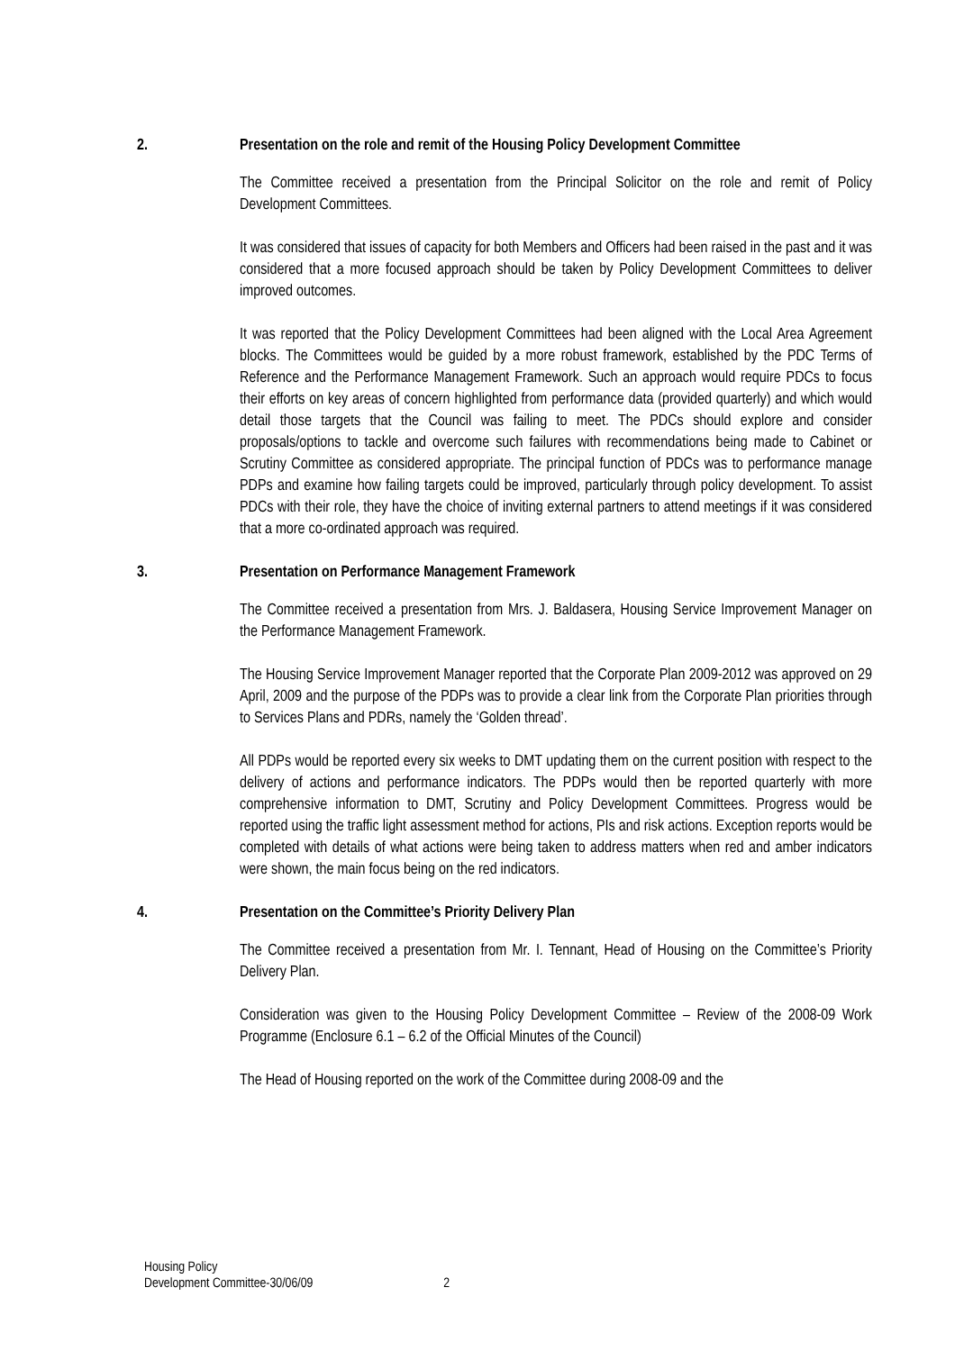2. Presentation on the role and remit of the Housing Policy Development Committee
The Committee received a presentation from the Principal Solicitor on the role and remit of Policy Development Committees.
It was considered that issues of capacity for both Members and Officers had been raised in the past and it was considered that a more focused approach should be taken by Policy Development Committees to deliver improved outcomes.
It was reported that the Policy Development Committees had been aligned with the Local Area Agreement blocks. The Committees would be guided by a more robust framework, established by the PDC Terms of Reference and the Performance Management Framework. Such an approach would require PDCs to focus their efforts on key areas of concern highlighted from performance data (provided quarterly) and which would detail those targets that the Council was failing to meet. The PDCs should explore and consider proposals/options to tackle and overcome such failures with recommendations being made to Cabinet or Scrutiny Committee as considered appropriate. The principal function of PDCs was to performance manage PDPs and examine how failing targets could be improved, particularly through policy development. To assist PDCs with their role, they have the choice of inviting external partners to attend meetings if it was considered that a more co-ordinated approach was required.
3. Presentation on Performance Management Framework
The Committee received a presentation from Mrs. J. Baldasera, Housing Service Improvement Manager on the Performance Management Framework.
The Housing Service Improvement Manager reported that the Corporate Plan 2009-2012 was approved on 29 April, 2009 and the purpose of the PDPs was to provide a clear link from the Corporate Plan priorities through to Services Plans and PDRs, namely the ‘Golden thread’.
All PDPs would be reported every six weeks to DMT updating them on the current position with respect to the delivery of actions and performance indicators. The PDPs would then be reported quarterly with more comprehensive information to DMT, Scrutiny and Policy Development Committees. Progress would be reported using the traffic light assessment method for actions, PIs and risk actions. Exception reports would be completed with details of what actions were being taken to address matters when red and amber indicators were shown, the main focus being on the red indicators.
4. Presentation on the Committee’s Priority Delivery Plan
The Committee received a presentation from Mr. I. Tennant, Head of Housing on the Committee’s Priority Delivery Plan.
Consideration was given to the Housing Policy Development Committee – Review of the 2008-09 Work Programme (Enclosure 6.1 – 6.2 of the Official Minutes of the Council)
The Head of Housing reported on the work of the Committee during 2008-09 and the
Housing Policy
Development Committee-30/06/09
2